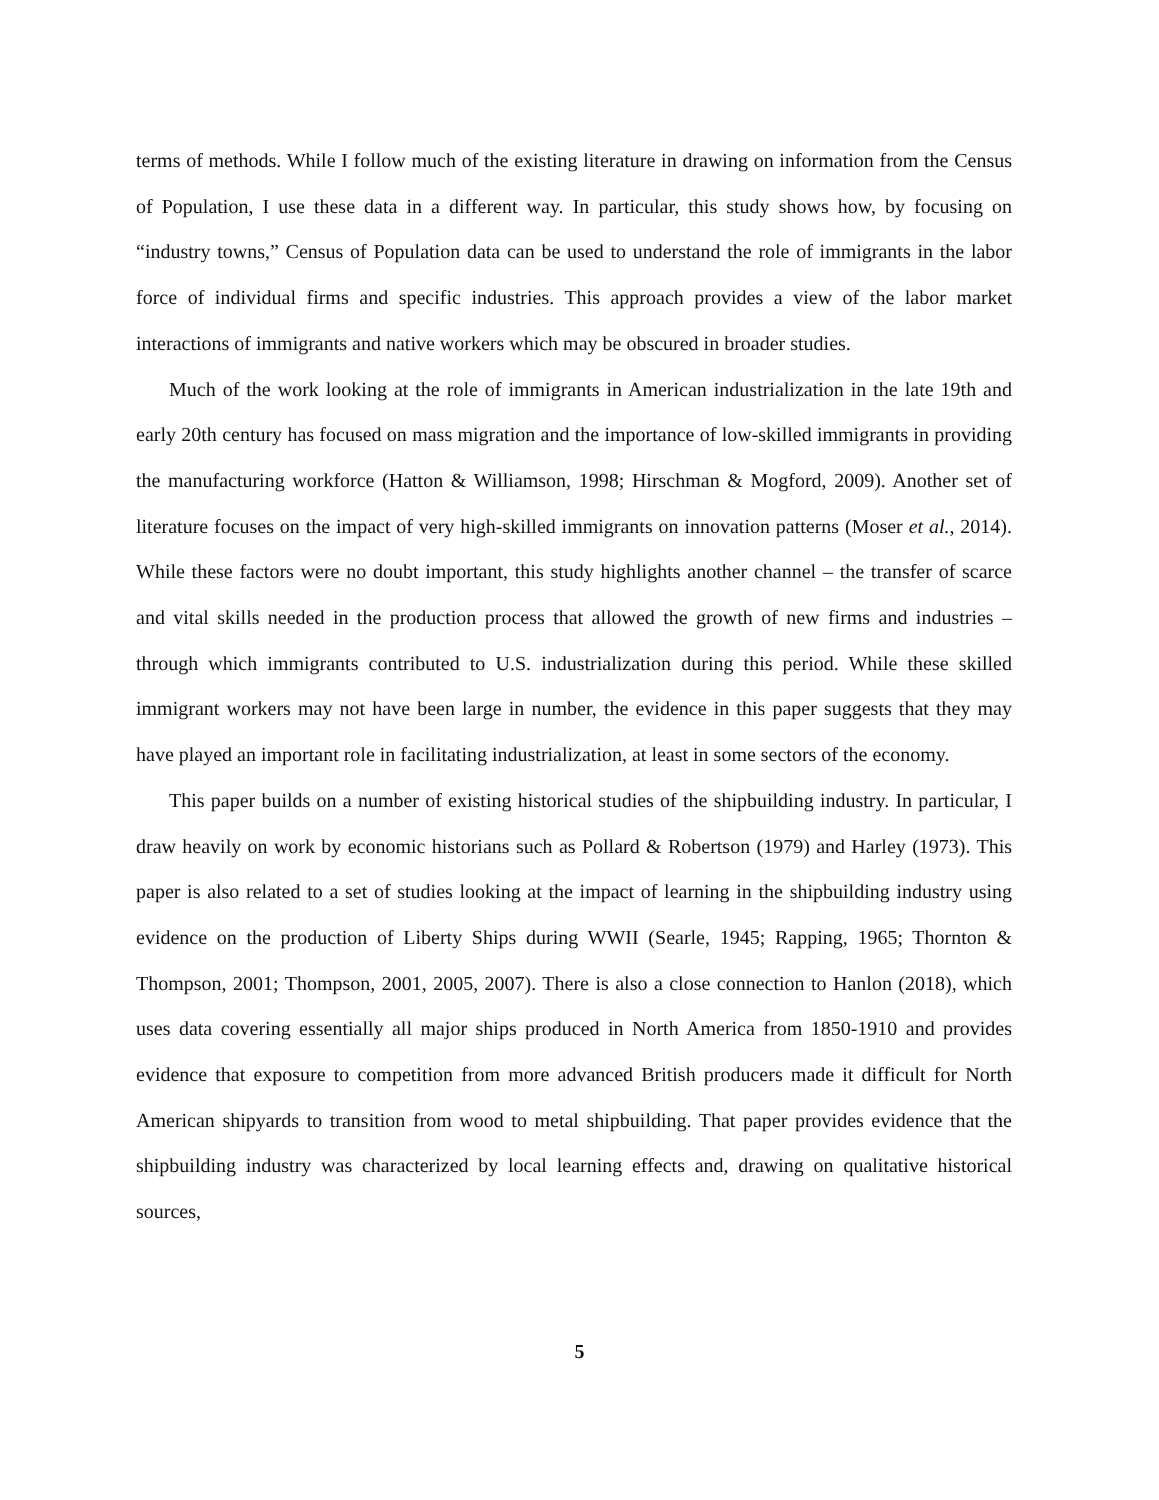terms of methods. While I follow much of the existing literature in drawing on information from the Census of Population, I use these data in a different way. In particular, this study shows how, by focusing on “industry towns,” Census of Population data can be used to understand the role of immigrants in the labor force of individual firms and specific industries. This approach provides a view of the labor market interactions of immigrants and native workers which may be obscured in broader studies.
Much of the work looking at the role of immigrants in American industrialization in the late 19th and early 20th century has focused on mass migration and the importance of low-skilled immigrants in providing the manufacturing workforce (Hatton & Williamson, 1998; Hirschman & Mogford, 2009). Another set of literature focuses on the impact of very high-skilled immigrants on innovation patterns (Moser et al., 2014). While these factors were no doubt important, this study highlights another channel – the transfer of scarce and vital skills needed in the production process that allowed the growth of new firms and industries – through which immigrants contributed to U.S. industrialization during this period. While these skilled immigrant workers may not have been large in number, the evidence in this paper suggests that they may have played an important role in facilitating industrialization, at least in some sectors of the economy.
This paper builds on a number of existing historical studies of the shipbuilding industry. In particular, I draw heavily on work by economic historians such as Pollard & Robertson (1979) and Harley (1973). This paper is also related to a set of studies looking at the impact of learning in the shipbuilding industry using evidence on the production of Liberty Ships during WWII (Searle, 1945; Rapping, 1965; Thornton & Thompson, 2001; Thompson, 2001, 2005, 2007). There is also a close connection to Hanlon (2018), which uses data covering essentially all major ships produced in North America from 1850-1910 and provides evidence that exposure to competition from more advanced British producers made it difficult for North American shipyards to transition from wood to metal shipbuilding. That paper provides evidence that the shipbuilding industry was characterized by local learning effects and, drawing on qualitative historical sources,
5